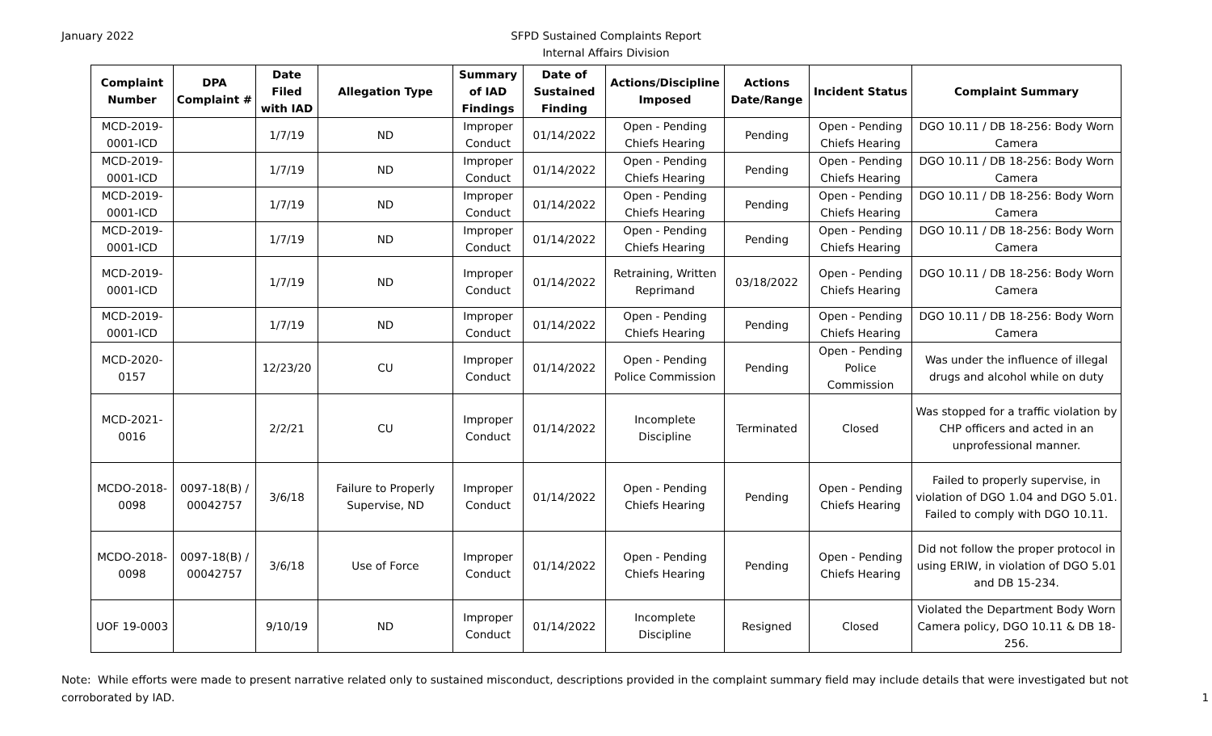January 2022
SFPD Sustained Complaints Report
Internal Affairs Division
| Complaint Number | DPA Complaint # | Date Filed with IAD | Allegation Type | Summary of IAD Findings | Date of Sustained Finding | Actions/Discipline Imposed | Actions Date/Range | Incident Status | Complaint Summary |
| --- | --- | --- | --- | --- | --- | --- | --- | --- | --- |
| MCD-2019-0001-ICD | | 1/7/19 | ND | Improper Conduct | 01/14/2022 | Open - Pending Chiefs Hearing | Pending | Open - Pending Chiefs Hearing | DGO 10.11 / DB 18-256: Body Worn Camera |
| MCD-2019-0001-ICD | | 1/7/19 | ND | Improper Conduct | 01/14/2022 | Open - Pending Chiefs Hearing | Pending | Open - Pending Chiefs Hearing | DGO 10.11 / DB 18-256: Body Worn Camera |
| MCD-2019-0001-ICD | | 1/7/19 | ND | Improper Conduct | 01/14/2022 | Open - Pending Chiefs Hearing | Pending | Open - Pending Chiefs Hearing | DGO 10.11 / DB 18-256: Body Worn Camera |
| MCD-2019-0001-ICD | | 1/7/19 | ND | Improper Conduct | 01/14/2022 | Open - Pending Chiefs Hearing | Pending | Open - Pending Chiefs Hearing | DGO 10.11 / DB 18-256: Body Worn Camera |
| MCD-2019-0001-ICD | | 1/7/19 | ND | Improper Conduct | 01/14/2022 | Retraining, Written Reprimand | 03/18/2022 | Open - Pending Chiefs Hearing | DGO 10.11 / DB 18-256: Body Worn Camera |
| MCD-2019-0001-ICD | | 1/7/19 | ND | Improper Conduct | 01/14/2022 | Open - Pending Chiefs Hearing | Pending | Open - Pending Chiefs Hearing | DGO 10.11 / DB 18-256: Body Worn Camera |
| MCD-2020-0157 | | 12/23/20 | CU | Improper Conduct | 01/14/2022 | Open - Pending Police Commission | Pending | Open - Pending Police Commission | Was under the influence of illegal drugs and alcohol while on duty |
| MCD-2021-0016 | | 2/2/21 | CU | Improper Conduct | 01/14/2022 | Incomplete Discipline | Terminated | Closed | Was stopped for a traffic violation by CHP officers and acted in an unprofessional manner. |
| MCDO-2018-0098 | 0097-18(B) / 00042757 | 3/6/18 | Failure to Properly Supervise, ND | Improper Conduct | 01/14/2022 | Open - Pending Chiefs Hearing | Pending | Open - Pending Chiefs Hearing | Failed to properly supervise, in violation of DGO 1.04 and DGO 5.01. Failed to comply with DGO 10.11. |
| MCDO-2018-0098 | 0097-18(B) / 00042757 | 3/6/18 | Use of Force | Improper Conduct | 01/14/2022 | Open - Pending Chiefs Hearing | Pending | Open - Pending Chiefs Hearing | Did not follow the proper protocol in using ERIW, in violation of DGO 5.01 and DB 15-234. |
| UOF 19-0003 | | 9/10/19 | ND | Improper Conduct | 01/14/2022 | Incomplete Discipline | Resigned | Closed | Violated the Department Body Worn Camera policy, DGO 10.11 & DB 18-256. |
Note: While efforts were made to present narrative related only to sustained misconduct, descriptions provided in the complaint summary field may include details that were investigated but not corroborated by IAD.
1